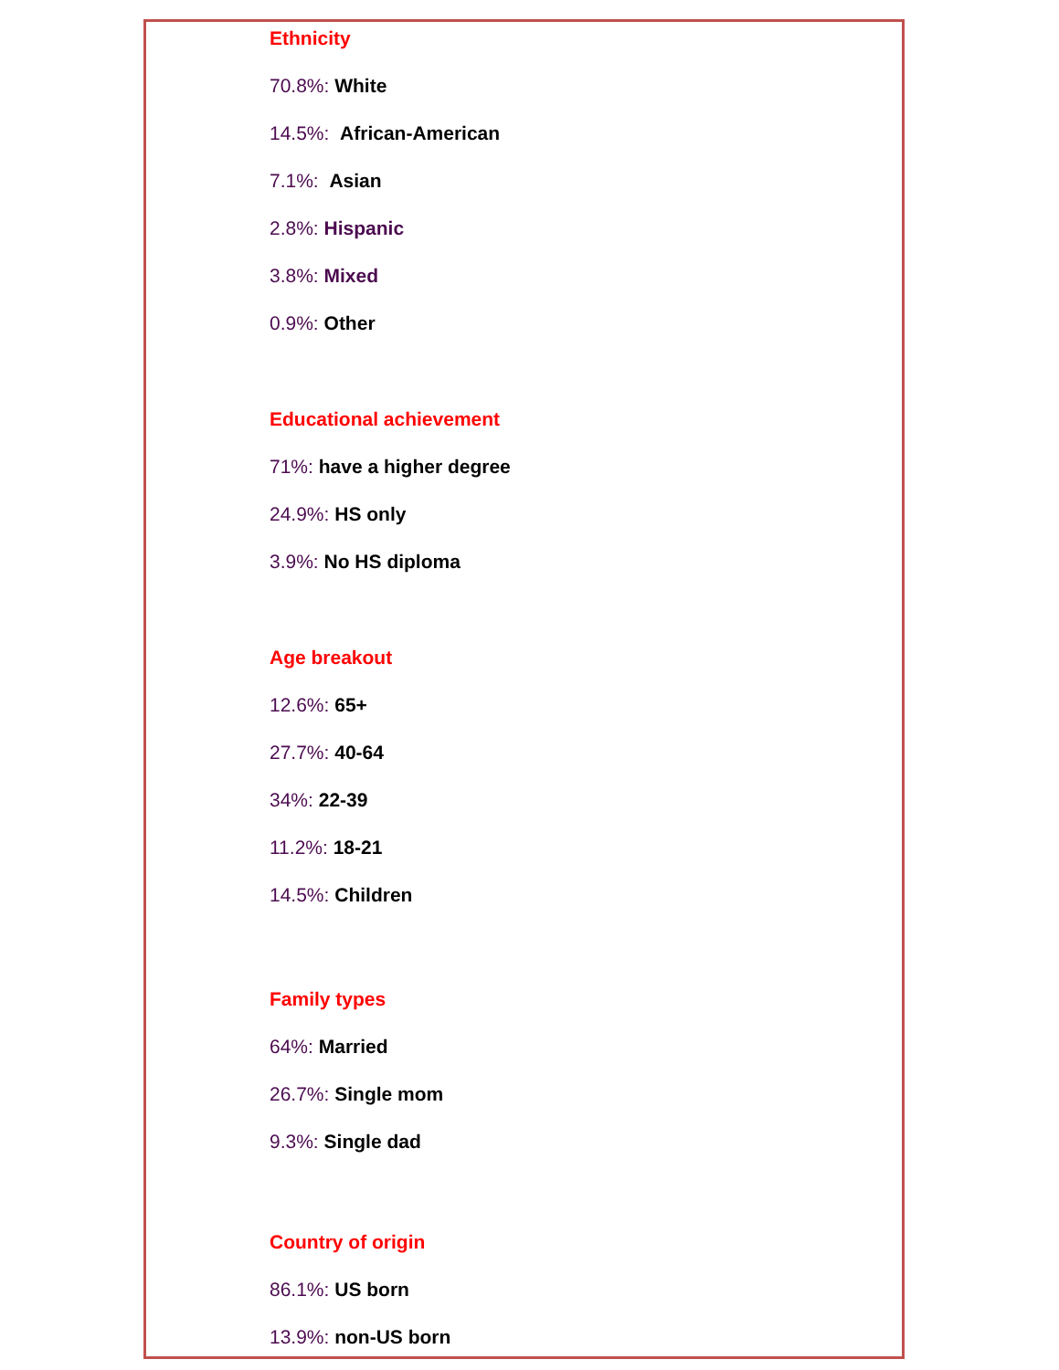Ethnicity
70.8%: White
14.5%: African-American
7.1%: Asian
2.8%: Hispanic
3.8%: Mixed
0.9%: Other
Educational achievement
71%: have a higher degree
24.9%: HS only
3.9%: No HS diploma
Age breakout
12.6%: 65+
27.7%: 40-64
34%: 22-39
11.2%: 18-21
14.5%: Children
Family types
64%: Married
26.7%: Single mom
9.3%: Single dad
Country of origin
86.1%: US born
13.9%: non-US born